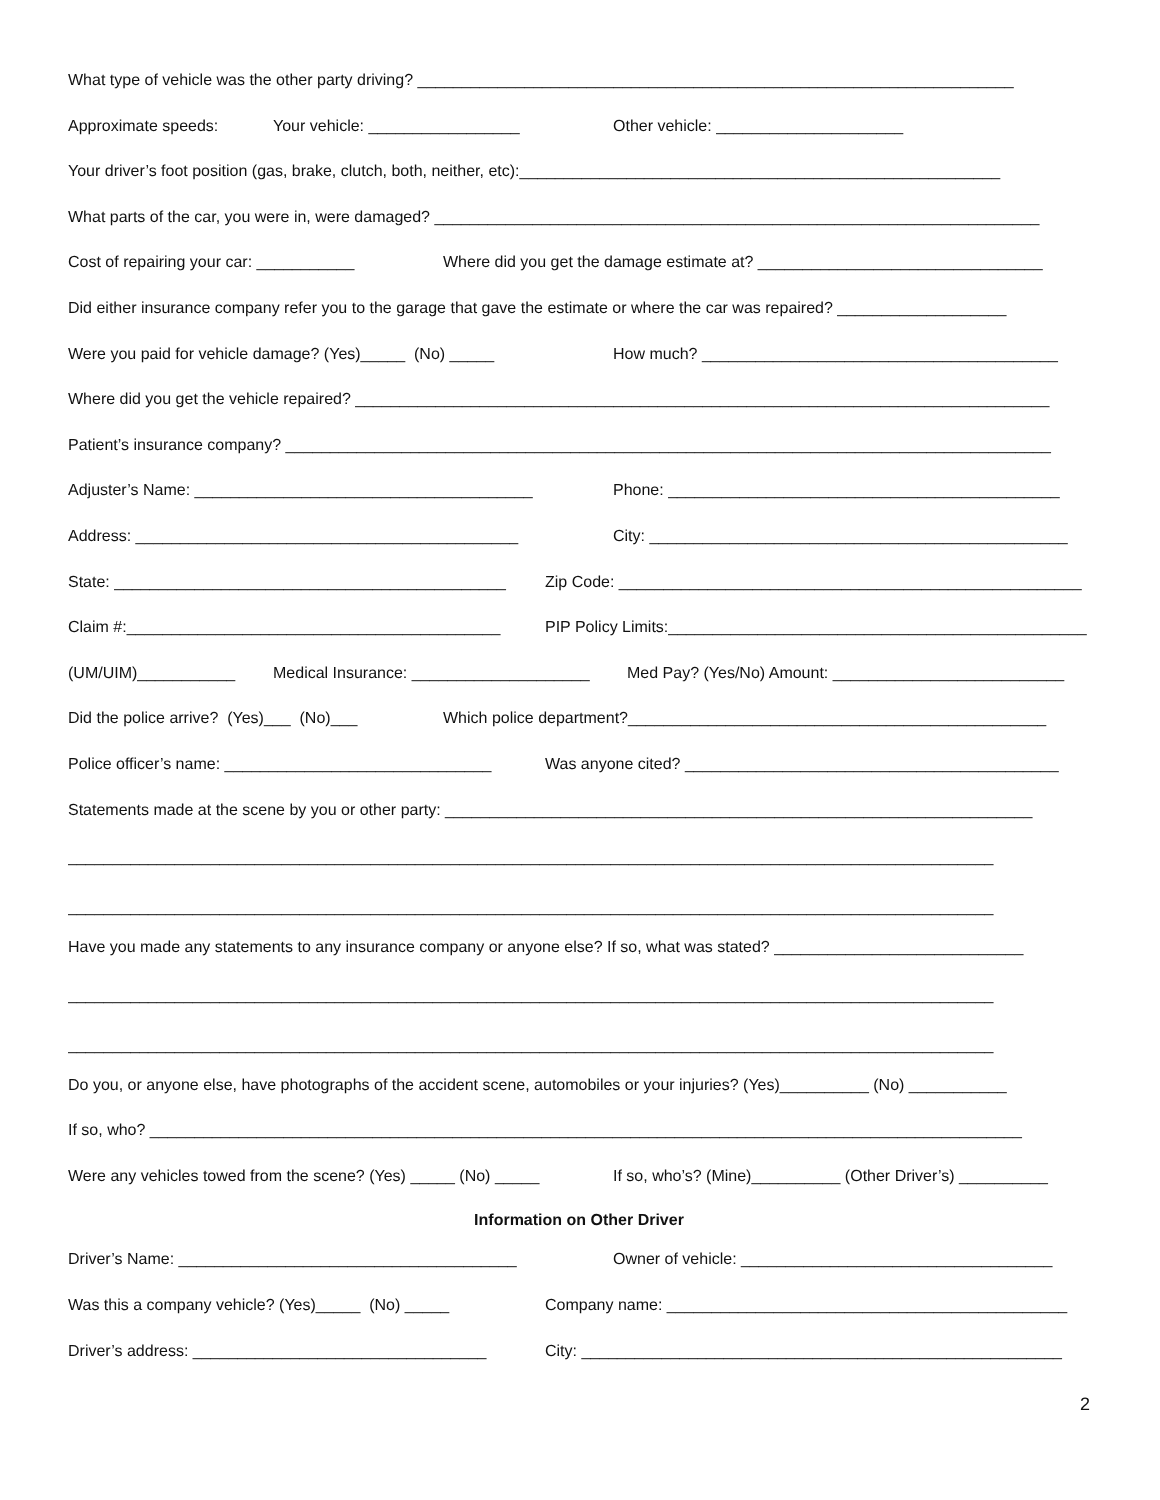What type of vehicle was the other party driving? ___________________________________________________________________
Approximate speeds: Your vehicle: _________________ Other vehicle: _____________________
Your driver’s foot position (gas, brake, clutch, both, neither, etc):______________________________________________________
What parts of the car, you were in, were damaged? ____________________________________________________________________
Cost of repairing your car: ___________ Where did you get the damage estimate at? ________________________________
Did either insurance company refer you to the garage that gave the estimate or where the car was repaired? ___________________
Were you paid for vehicle damage? (Yes)_____ (No) _____ How much? ________________________________________
Where did you get the vehicle repaired? ______________________________________________________________________________
Patient’s insurance company? ______________________________________________________________________________________
Adjuster’s Name: ______________________________________ Phone: ____________________________________________
Address: ___________________________________________ City: _______________________________________________
State: ____________________________________________ Zip Code: ____________________________________________________
Claim #:__________________________________________ PIP Policy Limits:_______________________________________________
(UM/UIM)___________ Medical Insurance: ____________________ Med Pay? (Yes/No) Amount: __________________________
Did the police arrive? (Yes)___ (No)___ Which police department?_______________________________________________
Police officer’s name: ______________________________ Was anyone cited? __________________________________________
Statements made at the scene by you or other party: __________________________________________________________________
________________________________________________________________________________________________________
________________________________________________________________________________________________________
Have you made any statements to any insurance company or anyone else? If so, what was stated? ____________________________
________________________________________________________________________________________________________
________________________________________________________________________________________________________
Do you, or anyone else, have photographs of the accident scene, automobiles or your injuries? (Yes)__________ (No) ___________
If so, who? __________________________________________________________________________________________________
Were any vehicles towed from the scene? (Yes) _____ (No) _____ If so, who’s? (Mine)__________ (Other Driver’s) __________
Information on Other Driver
Driver’s Name: ______________________________________ Owner of vehicle: ___________________________________
Was this a company vehicle? (Yes)_____ (No) _____ Company name: _____________________________________________
Driver’s address: _________________________________ City: ______________________________________________________
2